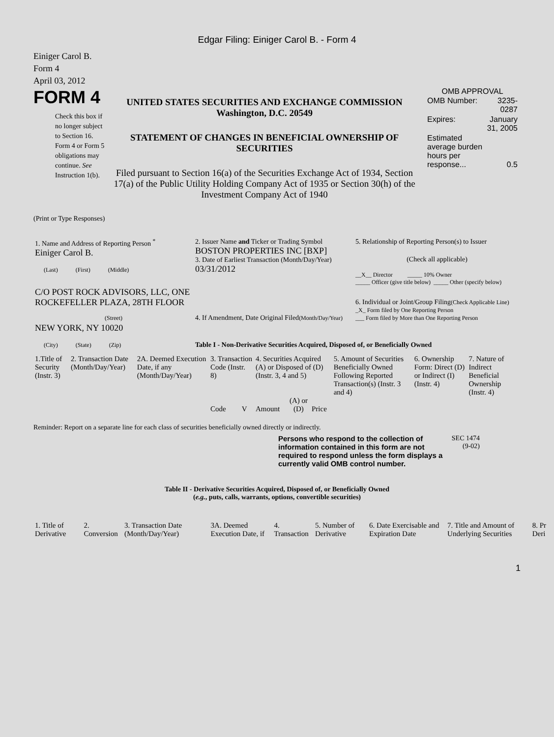Edgar Filing: Einiger Carol B. - Form 4
Einiger Carol B.
Form 4
April 03, 2012
FORM 4
Check this box if no longer subject to Section 16. Form 4 or Form 5 obligations may continue. See Instruction 1(b).
UNITED STATES SECURITIES AND EXCHANGE COMMISSION
Washington, D.C. 20549
STATEMENT OF CHANGES IN BENEFICIAL OWNERSHIP OF SECURITIES
Filed pursuant to Section 16(a) of the Securities Exchange Act of 1934, Section 17(a) of the Public Utility Holding Company Act of 1935 or Section 30(h) of the Investment Company Act of 1940
OMB APPROVAL
| OMB Number: | 3235-0287 |
| Expires: | January 31, 2005 |
| Estimated average burden hours per response... | 0.5 |
(Print or Type Responses)
| 1. Name and Address of Reporting Person <sup>*</sup> Einiger Carol B. (Last) (First) (Middle) | 2. Issuer Name and Ticker or Trading Symbol BOSTON PROPERTIES INC [BXP] 3. Date of Earliest Transaction (Month/Day/Year) 03/31/2012 | 5. Relationship of Reporting Person(s) to Issuer (Check all applicable) __X__ Director _____ 10% Owner _____ Officer (give title below) _____ Other (specify below) |
| C/O POST ROCK ADVISORS, LLC, ONE ROCKEFELLER PLAZA, 28TH FLOOR (Street) | 4. If Amendment, Date Original Filed (Month/Day/Year) | 6. Individual or Joint/Group Filing (Check Applicable Line) _X_ Form filed by One Reporting Person ___ Form filed by More than One Reporting Person |
| NEW YORK, NY 10020 (City) (State) (Zip) | Table I - Non-Derivative Securities Acquired, Disposed of, or Beneficially Owned | |
| 1.Title of Security (Instr. 3) | 2. Transaction Date (Month/Day/Year) | 2A. Deemed Execution Date, if any (Month/Day/Year) | 3. Transaction Code (Instr. 8) | | 4. Securities Acquired (A) or Disposed of (D) (Instr. 3, 4 and 5) | | | 5. Amount of Securities Beneficially Owned Following Reported Transaction(s) (Instr. 3 and 4) | 6. Ownership Form: Direct (D) or Indirect (I) (Instr. 4) | 7. Nature of Indirect Beneficial Ownership (Instr. 4) |
| --- | --- | --- | --- | --- | --- | --- | --- | --- | --- | --- |
| | | | Code | V | Amount | (A) or (D) | Price | | | |
Reminder: Report on a separate line for each class of securities beneficially owned directly or indirectly.
Persons who respond to the collection of information contained in this form are not required to respond unless the form displays a currently valid OMB control number.
SEC 1474 (9-02)
Table II - Derivative Securities Acquired, Disposed of, or Beneficially Owned
(e.g., puts, calls, warrants, options, convertible securities)
| 1. Title of Derivative | 2. Conversion | 3. Transaction Date (Month/Day/Year) | 3A. Deemed Execution Date, if | 4. Transaction | 5. Number of Derivative | 6. Date Exercisable and Expiration Date | 7. Title and Amount of Underlying Securities | 8. Pr Deri |
| --- | --- | --- | --- | --- | --- | --- | --- | --- |
1